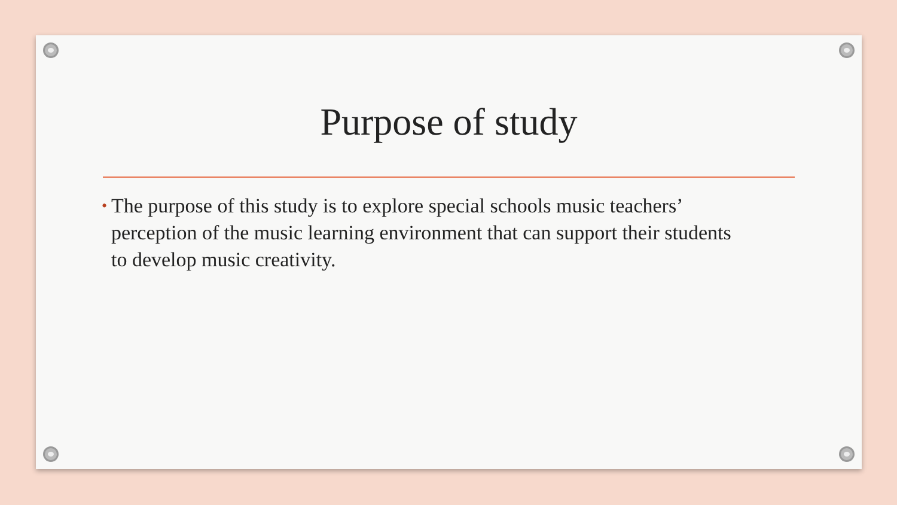Purpose of study
•
The purpose of this study is to explore special schools music teachers’ perception of the music learning environment that can support their students to develop music creativity.